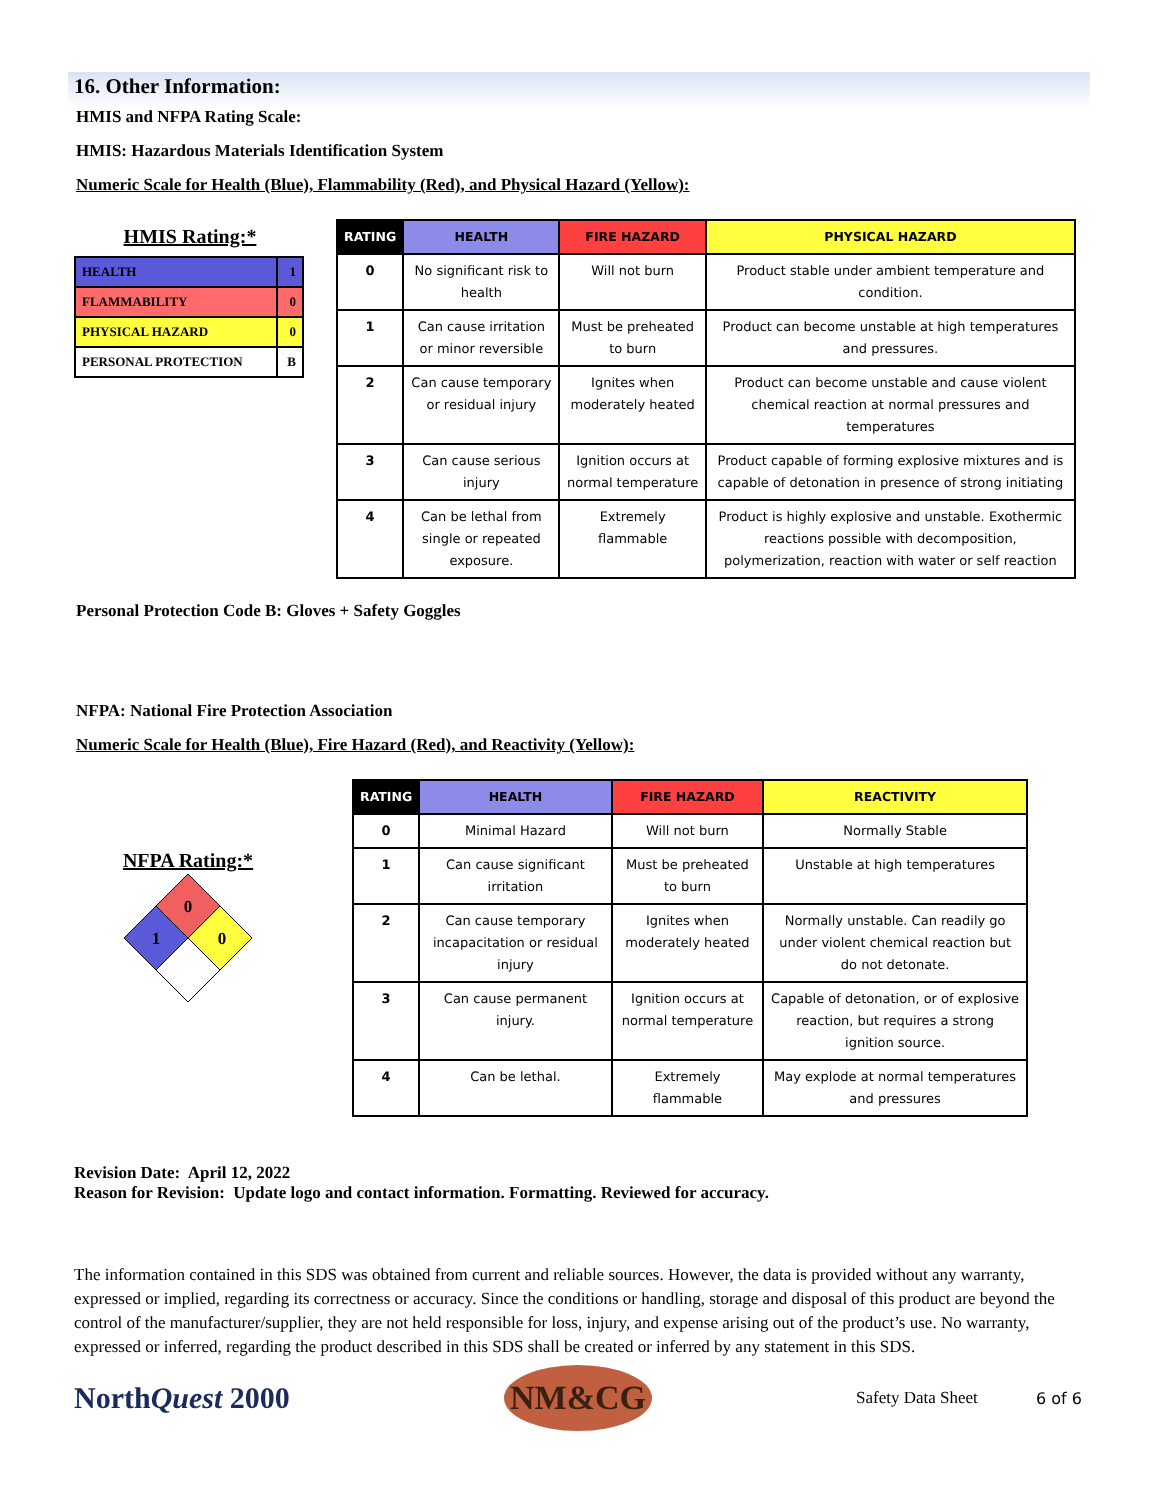16. Other Information:
HMIS and NFPA Rating Scale:
HMIS: Hazardous Materials Identification System
Numeric Scale for Health (Blue), Flammability (Red), and Physical Hazard (Yellow):
HMIS Rating:*
| HEALTH | 1 |
| FLAMMABILITY | 0 |
| PHYSICAL HAZARD | 0 |
| PERSONAL PROTECTION | B |
| RATING | HEALTH | FIRE HAZARD | PHYSICAL HAZARD |
| --- | --- | --- | --- |
| 0 | No significant risk to health | Will not burn | Product stable under ambient temperature and condition. |
| 1 | Can cause irritation or minor reversible | Must be preheated to burn | Product can become unstable at high temperatures and pressures. |
| 2 | Can cause temporary or residual injury | Ignites when moderately heated | Product can become unstable and cause violent chemical reaction at normal pressures and temperatures |
| 3 | Can cause serious injury | Ignition occurs at normal temperature | Product capable of forming explosive mixtures and is capable of detonation in presence of strong initiating |
| 4 | Can be lethal from single or repeated exposure. | Extremely flammable | Product is highly explosive and unstable. Exothermic reactions possible with decomposition, polymerization, reaction with water or self reaction |
Personal Protection Code B: Gloves + Safety Goggles
NFPA: National Fire Protection Association
Numeric Scale for Health (Blue), Fire Hazard (Red), and Reactivity (Yellow):
NFPA Rating:*
0
1
0
| RATING | HEALTH | FIRE HAZARD | REACTIVITY |
| --- | --- | --- | --- |
| 0 | Minimal Hazard | Will not burn | Normally Stable |
| 1 | Can cause significant irritation | Must be preheated to burn | Unstable at high temperatures |
| 2 | Can cause temporary incapacitation or residual injury | Ignites when moderately heated | Normally unstable. Can readily go under violent chemical reaction but do not detonate. |
| 3 | Can cause permanent injury. | Ignition occurs at normal temperature | Capable of detonation, or of explosive reaction, but requires a strong ignition source. |
| 4 | Can be lethal. | Extremely flammable | May explode at normal temperatures and pressures |
Revision Date: April 12, 2022
Reason for Revision: Update logo and contact information. Formatting. Reviewed for accuracy.
The information contained in this SDS was obtained from current and reliable sources. However, the data is provided without any warranty, expressed or implied, regarding its correctness or accuracy. Since the conditions or handling, storage and disposal of this product are beyond the control of the manufacturer/supplier, they are not held responsible for loss, injury, and expense arising out of the product’s use. No warranty, expressed or inferred, regarding the product described in this SDS shall be created or inferred by any statement in this SDS.
NorthQuest 2000
NM&CG
Safety Data Sheet 6 of 6